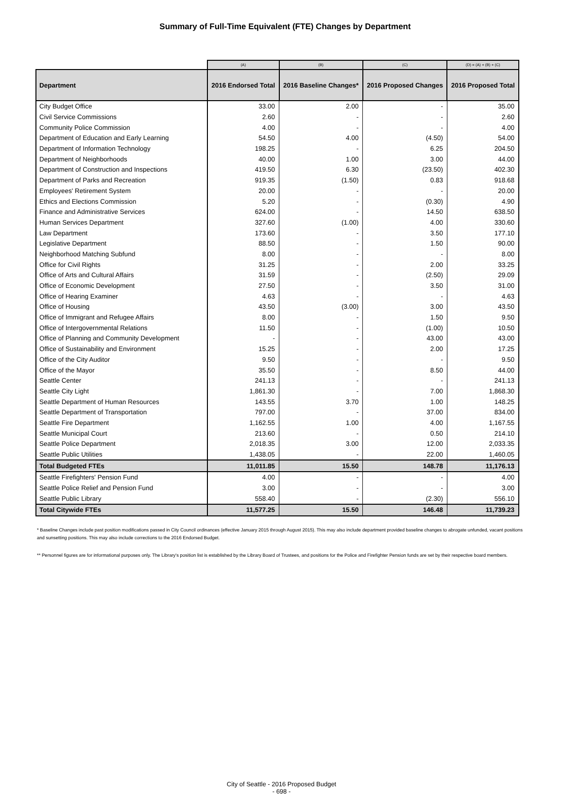Summary of Full-Time Equivalent (FTE) Changes by Department
| | (A) | (B) | (C) | (D) = (A) + (B) + (C) |
| --- | --- | --- | --- | --- |
| Department | 2016 Endorsed Total | 2016 Baseline Changes* | 2016 Proposed Changes | 2016 Proposed Total |
| City Budget Office | 33.00 | 2.00 | - | 35.00 |
| Civil Service Commissions | 2.60 | - | - | 2.60 |
| Community Police Commission | 4.00 | - | - | 4.00 |
| Department of Education and Early Learning | 54.50 | 4.00 | (4.50) | 54.00 |
| Department of Information Technology | 198.25 | - | 6.25 | 204.50 |
| Department of Neighborhoods | 40.00 | 1.00 | 3.00 | 44.00 |
| Department of Construction and Inspections | 419.50 | 6.30 | (23.50) | 402.30 |
| Department of Parks and Recreation | 919.35 | (1.50) | 0.83 | 918.68 |
| Employees' Retirement System | 20.00 | - | - | 20.00 |
| Ethics and Elections Commission | 5.20 | - | (0.30) | 4.90 |
| Finance and Administrative Services | 624.00 | - | 14.50 | 638.50 |
| Human Services Department | 327.60 | (1.00) | 4.00 | 330.60 |
| Law Department | 173.60 | - | 3.50 | 177.10 |
| Legislative Department | 88.50 | - | 1.50 | 90.00 |
| Neighborhood Matching Subfund | 8.00 | - | - | 8.00 |
| Office for Civil Rights | 31.25 | - | 2.00 | 33.25 |
| Office of Arts and Cultural Affairs | 31.59 | - | (2.50) | 29.09 |
| Office of Economic Development | 27.50 | - | 3.50 | 31.00 |
| Office of Hearing Examiner | 4.63 | - | - | 4.63 |
| Office of Housing | 43.50 | (3.00) | 3.00 | 43.50 |
| Office of Immigrant and Refugee Affairs | 8.00 | - | 1.50 | 9.50 |
| Office of Intergovernmental Relations | 11.50 | - | (1.00) | 10.50 |
| Office of Planning and Community Development | - | - | 43.00 | 43.00 |
| Office of Sustainability and Environment | 15.25 | - | 2.00 | 17.25 |
| Office of the City Auditor | 9.50 | - | - | 9.50 |
| Office of the Mayor | 35.50 | - | 8.50 | 44.00 |
| Seattle Center | 241.13 | - | - | 241.13 |
| Seattle City Light | 1,861.30 | - | 7.00 | 1,868.30 |
| Seattle Department of Human Resources | 143.55 | 3.70 | 1.00 | 148.25 |
| Seattle Department of Transportation | 797.00 | - | 37.00 | 834.00 |
| Seattle Fire Department | 1,162.55 | 1.00 | 4.00 | 1,167.55 |
| Seattle Municipal Court | 213.60 | - | 0.50 | 214.10 |
| Seattle Police Department | 2,018.35 | 3.00 | 12.00 | 2,033.35 |
| Seattle Public Utilities | 1,438.05 | - | 22.00 | 1,460.05 |
| Total Budgeted FTEs | 11,011.85 | 15.50 | 148.78 | 11,176.13 |
| Seattle Firefighters' Pension Fund | 4.00 | - | - | 4.00 |
| Seattle Police Relief and Pension Fund | 3.00 | - | - | 3.00 |
| Seattle Public Library | 558.40 | - | (2.30) | 556.10 |
| Total Citywide FTEs | 11,577.25 | 15.50 | 146.48 | 11,739.23 |
* Baseline Changes include past position modifications passed in City Council ordinances (effective January 2015 through August 2015). This may also include department provided baseline changes to abrogate unfunded, vacant positions and sunsetting positions. This may also include corrections to the 2016 Endorsed Budget.
** Personnel figures are for informational purposes only. The Library's position list is established by the Library Board of Trustees, and positions for the Police and Firefighter Pension funds are set by their respective board members.
City of Seattle - 2016 Proposed Budget
- 698 -